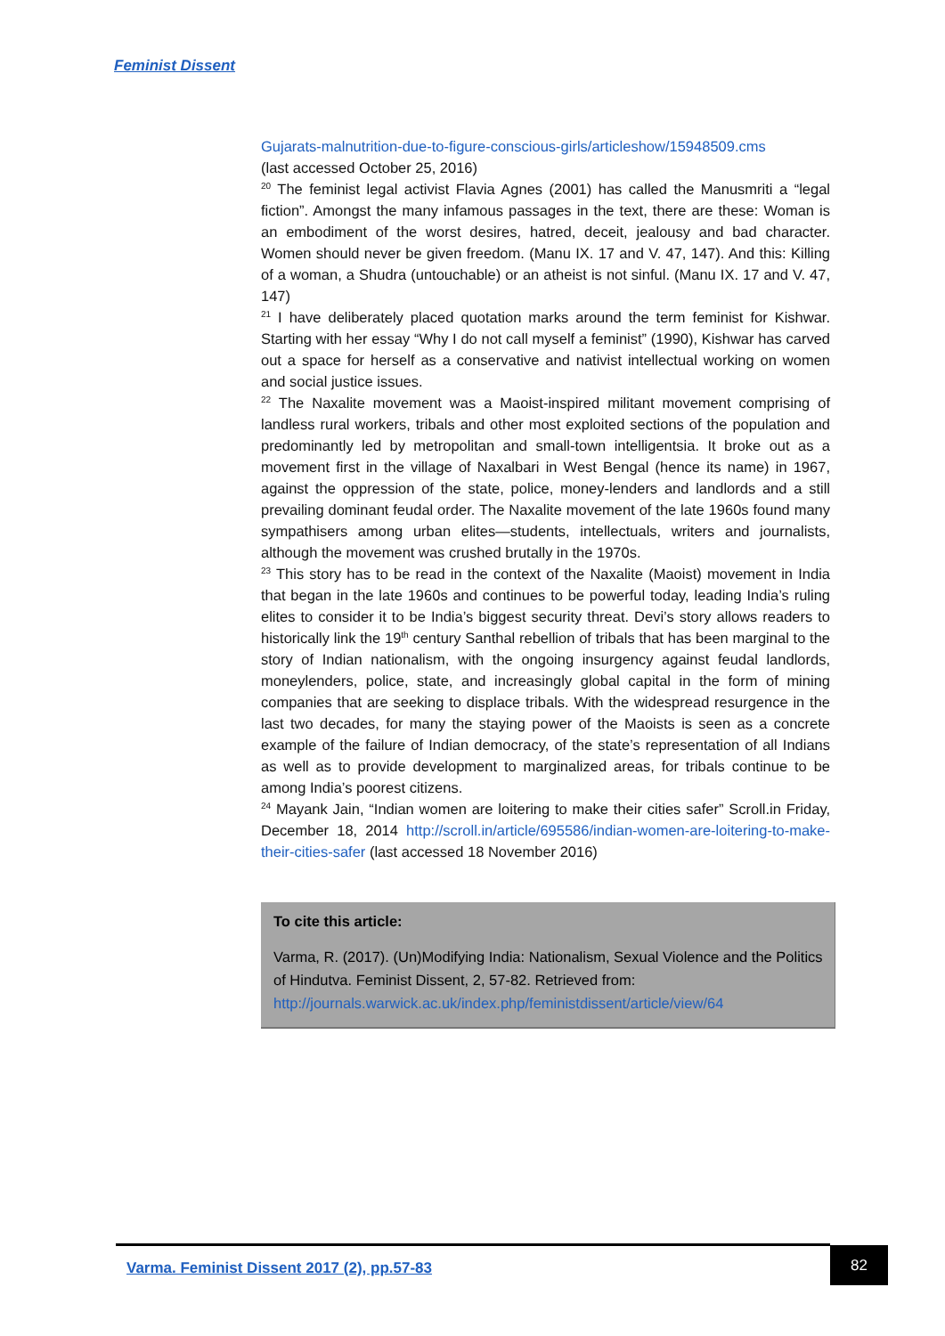Feminist Dissent
Gujarats-malnutrition-due-to-figure-conscious-girls/articleshow/15948509.cms
(last accessed October 25, 2016)
<sup>20</sup> The feminist legal activist Flavia Agnes (2001) has called the Manusmriti a “legal fiction”. Amongst the many infamous passages in the text, there are these: Woman is an embodiment of the worst desires, hatred, deceit, jealousy and bad character. Women should never be given freedom. (Manu IX. 17 and V. 47, 147). And this: Killing of a woman, a Shudra (untouchable) or an atheist is not sinful. (Manu IX. 17 and V. 47, 147)
<sup>21</sup> I have deliberately placed quotation marks around the term feminist for Kishwar. Starting with her essay “Why I do not call myself a feminist” (1990), Kishwar has carved out a space for herself as a conservative and nativist intellectual working on women and social justice issues.
<sup>22</sup> The Naxalite movement was a Maoist-inspired militant movement comprising of landless rural workers, tribals and other most exploited sections of the population and predominantly led by metropolitan and small-town intelligentsia. It broke out as a movement first in the village of Naxalbari in West Bengal (hence its name) in 1967, against the oppression of the state, police, money-lenders and landlords and a still prevailing dominant feudal order. The Naxalite movement of the late 1960s found many sympathisers among urban elites—students, intellectuals, writers and journalists, although the movement was crushed brutally in the 1970s.
<sup>23</sup> This story has to be read in the context of the Naxalite (Maoist) movement in India that began in the late 1960s and continues to be powerful today, leading India’s ruling elites to consider it to be India’s biggest security threat. Devi’s story allows readers to historically link the 19<sup>th</sup> century Santhal rebellion of tribals that has been marginal to the story of Indian nationalism, with the ongoing insurgency against feudal landlords, moneylenders, police, state, and increasingly global capital in the form of mining companies that are seeking to displace tribals. With the widespread resurgence in the last two decades, for many the staying power of the Maoists is seen as a concrete example of the failure of Indian democracy, of the state’s representation of all Indians as well as to provide development to marginalized areas, for tribals continue to be among India’s poorest citizens.
<sup>24</sup> Mayank Jain, “Indian women are loitering to make their cities safer” Scroll.in Friday, December 18, 2014 http://scroll.in/article/695586/indian-women-are-loitering-to-make-their-cities-safer (last accessed 18 November 2016)
To cite this article:
Varma, R. (2017). (Un)Modifying India: Nationalism, Sexual Violence and the Politics of Hindutva. Feminist Dissent, 2, 57-82. Retrieved from: http://journals.warwick.ac.uk/index.php/feministdissent/article/view/64
Varma. Feminist Dissent 2017 (2), pp.57-83
82